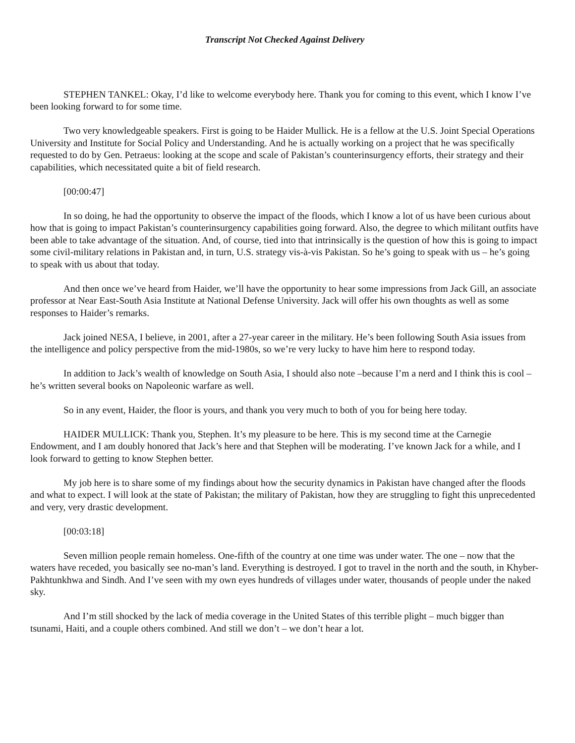Transcript Not Checked Against Delivery
STEPHEN TANKEL: Okay, I’d like to welcome everybody here. Thank you for coming to this event, which I know I’ve been looking forward to for some time.
Two very knowledgeable speakers. First is going to be Haider Mullick. He is a fellow at the U.S. Joint Special Operations University and Institute for Social Policy and Understanding. And he is actually working on a project that he was specifically requested to do by Gen. Petraeus: looking at the scope and scale of Pakistan’s counterinsurgency efforts, their strategy and their capabilities, which necessitated quite a bit of field research.
[00:00:47]
In so doing, he had the opportunity to observe the impact of the floods, which I know a lot of us have been curious about how that is going to impact Pakistan’s counterinsurgency capabilities going forward. Also, the degree to which militant outfits have been able to take advantage of the situation. And, of course, tied into that intrinsically is the question of how this is going to impact some civil-military relations in Pakistan and, in turn, U.S. strategy vis-à-vis Pakistan. So he’s going to speak with us – he’s going to speak with us about that today.
And then once we’ve heard from Haider, we’ll have the opportunity to hear some impressions from Jack Gill, an associate professor at Near East-South Asia Institute at National Defense University. Jack will offer his own thoughts as well as some responses to Haider’s remarks.
Jack joined NESA, I believe, in 2001, after a 27-year career in the military. He’s been following South Asia issues from the intelligence and policy perspective from the mid-1980s, so we’re very lucky to have him here to respond today.
In addition to Jack’s wealth of knowledge on South Asia, I should also note –because I’m a nerd and I think this is cool – he’s written several books on Napoleonic warfare as well.
So in any event, Haider, the floor is yours, and thank you very much to both of you for being here today.
HAIDER MULLICK: Thank you, Stephen. It’s my pleasure to be here. This is my second time at the Carnegie Endowment, and I am doubly honored that Jack’s here and that Stephen will be moderating. I’ve known Jack for a while, and I look forward to getting to know Stephen better.
My job here is to share some of my findings about how the security dynamics in Pakistan have changed after the floods and what to expect. I will look at the state of Pakistan; the military of Pakistan, how they are struggling to fight this unprecedented and very, very drastic development.
[00:03:18]
Seven million people remain homeless. One-fifth of the country at one time was under water. The one – now that the waters have receded, you basically see no-man’s land. Everything is destroyed. I got to travel in the north and the south, in Khyber-Pakhtunkhwa and Sindh. And I’ve seen with my own eyes hundreds of villages under water, thousands of people under the naked sky.
And I’m still shocked by the lack of media coverage in the United States of this terrible plight – much bigger than tsunami, Haiti, and a couple others combined. And still we don’t – we don’t hear a lot.